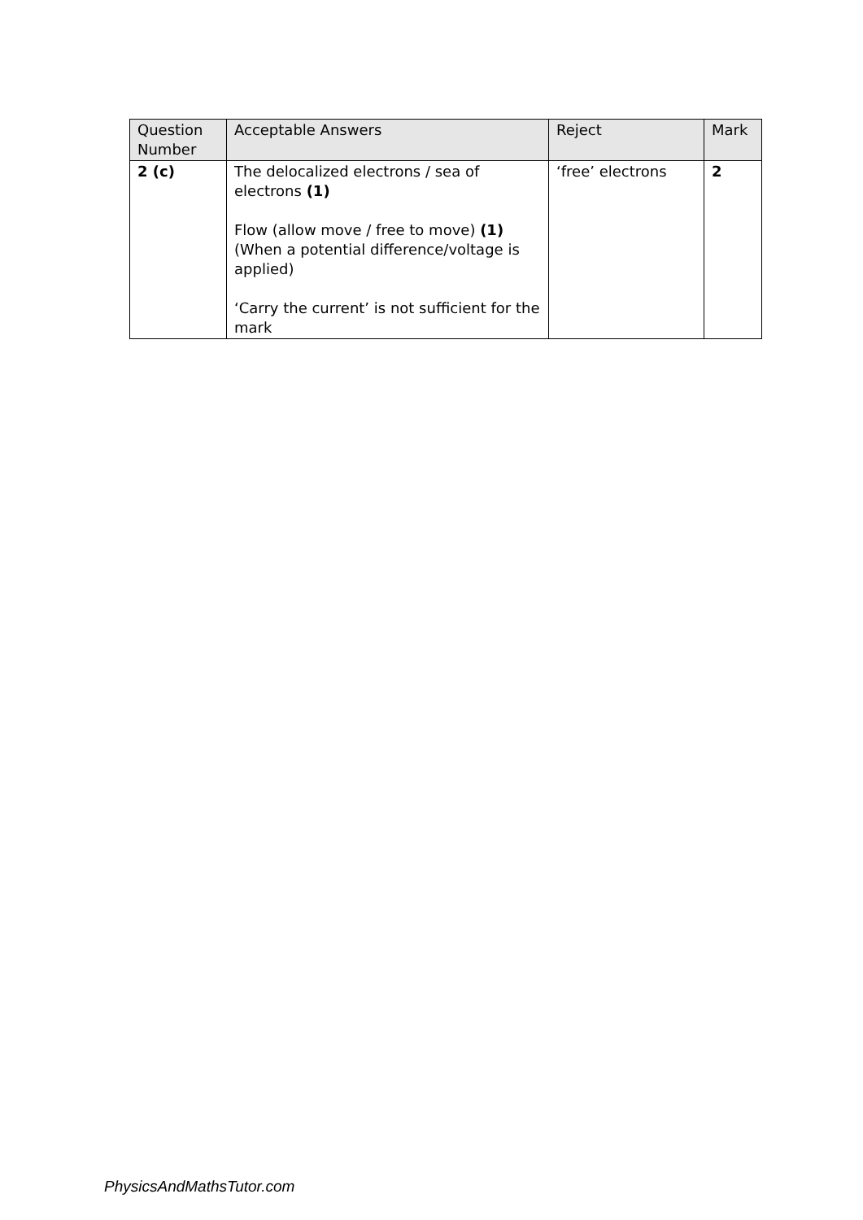| Question Number | Acceptable Answers | Reject | Mark |
| --- | --- | --- | --- |
| 2 (c) | The delocalized electrons / sea of electrons (1) Flow (allow move / free to move) (1) (When a potential difference/voltage is applied) ‘Carry the current’ is not sufficient for the mark | ‘free’ electrons | 2 |
PhysicsAndMathsTutor.com